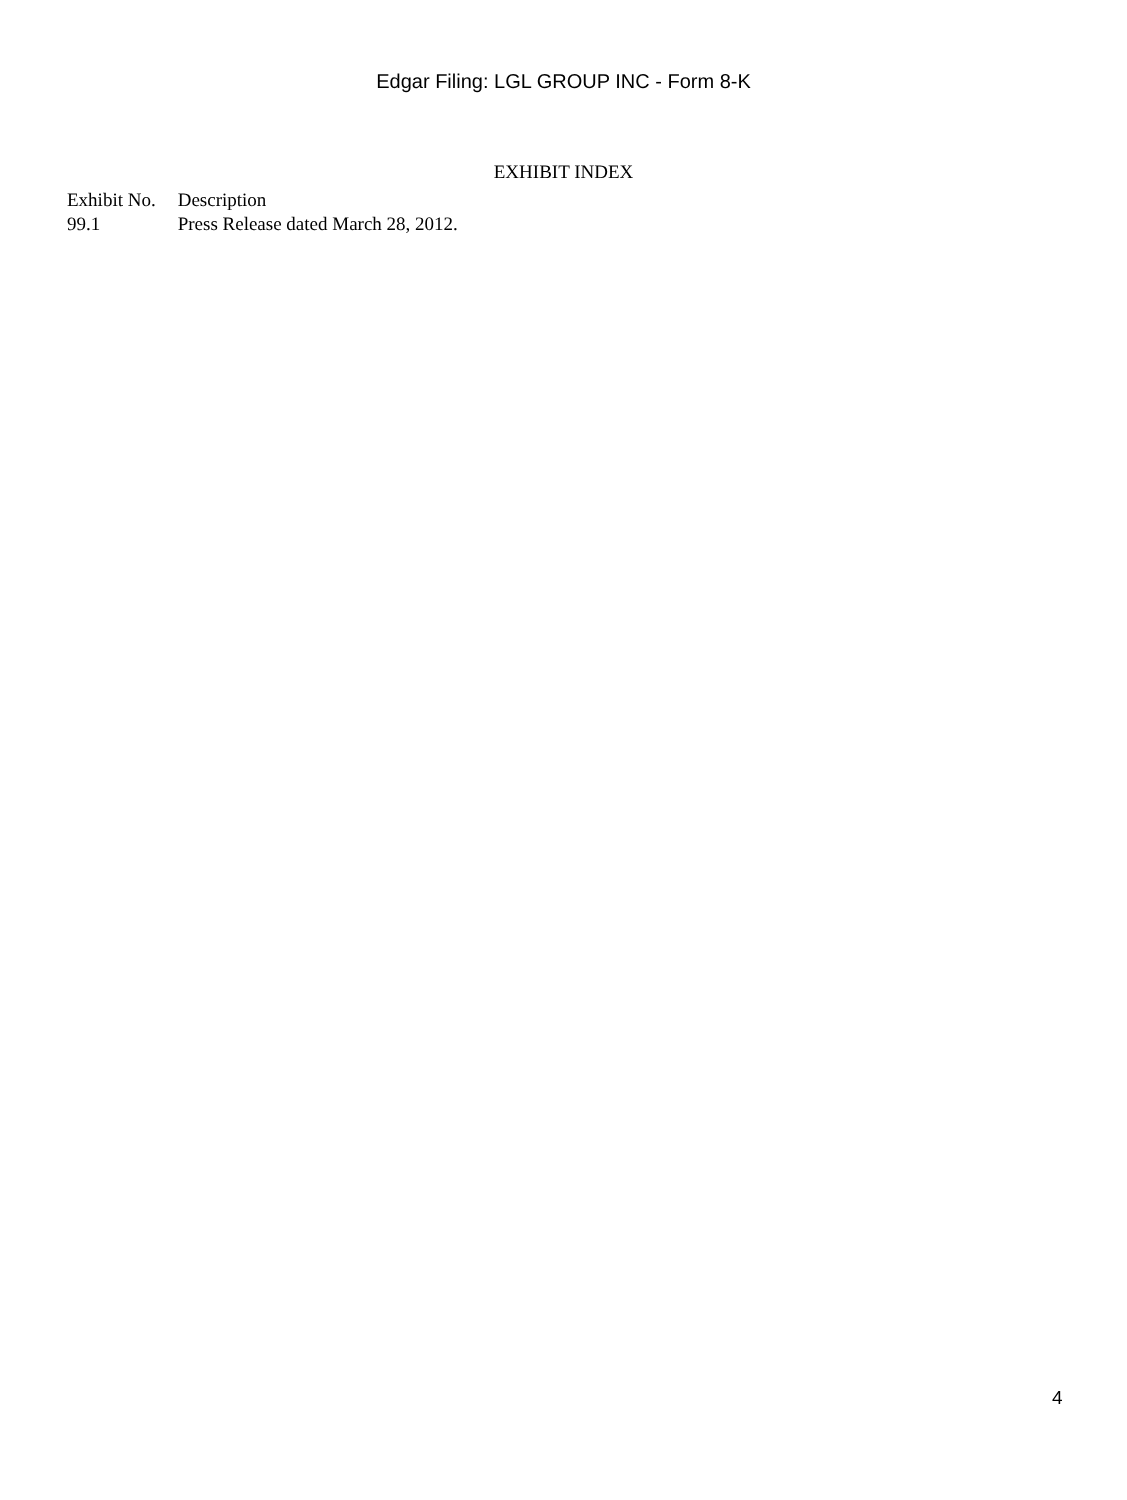Edgar Filing: LGL GROUP INC - Form 8-K
EXHIBIT INDEX
| Exhibit No. | Description |
| --- | --- |
| 99.1 | Press Release dated March 28, 2012. |
4